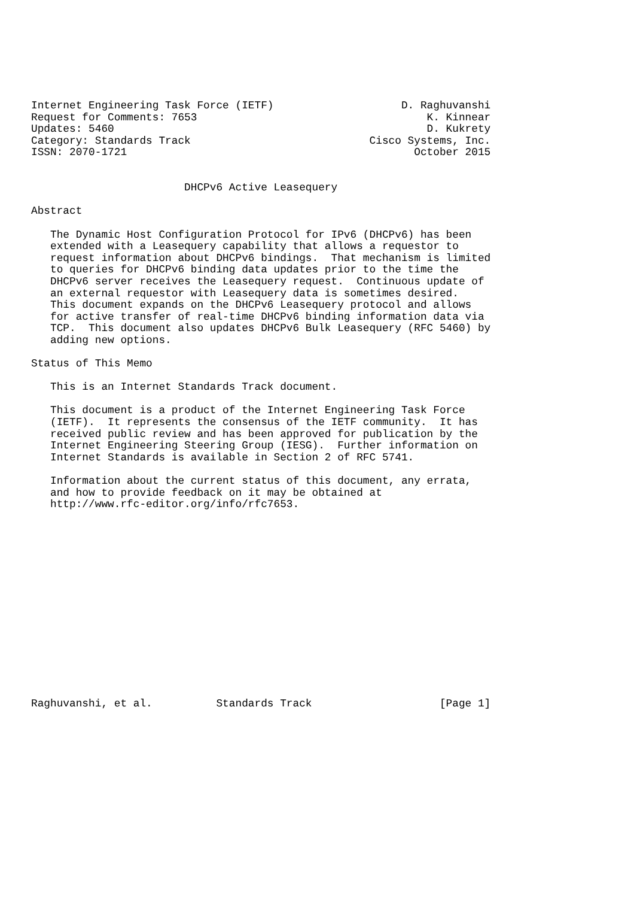Internet Engineering Task Force (IETF)                    D. Raghuvanshi
Request for Comments: 7653                                    K. Kinnear
Updates: 5460                                                 D. Kukrety
Category: Standards Track                            Cisco Systems, Inc.
ISSN: 2070-1721                                             October 2015


                        DHCPv6 Active Leasequery

Abstract

   The Dynamic Host Configuration Protocol for IPv6 (DHCPv6) has been
   extended with a Leasequery capability that allows a requestor to
   request information about DHCPv6 bindings.  That mechanism is limited
   to queries for DHCPv6 binding data updates prior to the time the
   DHCPv6 server receives the Leasequery request.  Continuous update of
   an external requestor with Leasequery data is sometimes desired.
   This document expands on the DHCPv6 Leasequery protocol and allows
   for active transfer of real-time DHCPv6 binding information data via
   TCP.  This document also updates DHCPv6 Bulk Leasequery (RFC 5460) by
   adding new options.

Status of This Memo

   This is an Internet Standards Track document.

   This document is a product of the Internet Engineering Task Force
   (IETF).  It represents the consensus of the IETF community.  It has
   received public review and has been approved for publication by the
   Internet Engineering Steering Group (IESG).  Further information on
   Internet Standards is available in Section 2 of RFC 5741.

   Information about the current status of this document, any errata,
   and how to provide feedback on it may be obtained at
   http://www.rfc-editor.org/info/rfc7653.
















Raghuvanshi, et al.          Standards Track                    [Page 1]